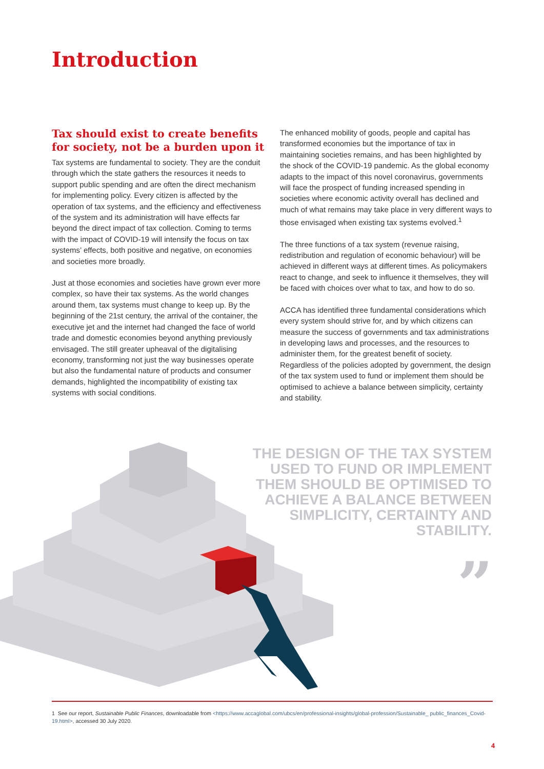Introduction
Tax should exist to create benefits for society, not be a burden upon it
Tax systems are fundamental to society. They are the conduit through which the state gathers the resources it needs to support public spending and are often the direct mechanism for implementing policy. Every citizen is affected by the operation of tax systems, and the efficiency and effectiveness of the system and its administration will have effects far beyond the direct impact of tax collection. Coming to terms with the impact of COVID-19 will intensify the focus on tax systems’ effects, both positive and negative, on economies and societies more broadly.
Just at those economies and societies have grown ever more complex, so have their tax systems. As the world changes around them, tax systems must change to keep up. By the beginning of the 21st century, the arrival of the container, the executive jet and the internet had changed the face of world trade and domestic economies beyond anything previously envisaged. The still greater upheaval of the digitalising economy, transforming not just the way businesses operate but also the fundamental nature of products and consumer demands, highlighted the incompatibility of existing tax systems with social conditions.
The enhanced mobility of goods, people and capital has transformed economies but the importance of tax in maintaining societies remains, and has been highlighted by the shock of the COVID-19 pandemic. As the global economy adapts to the impact of this novel coronavirus, governments will face the prospect of funding increased spending in societies where economic activity overall has declined and much of what remains may take place in very different ways to those envisaged when existing tax systems evolved.<sup>1</sup>
The three functions of a tax system (revenue raising, redistribution and regulation of economic behaviour) will be achieved in different ways at different times. As policymakers react to change, and seek to influence it themselves, they will be faced with choices over what to tax, and how to do so.
ACCA has identified three fundamental considerations which every system should strive for, and by which citizens can measure the success of governments and tax administrations in developing laws and processes, and the resources to administer them, for the greatest benefit of society. Regardless of the policies adopted by government, the design of the tax system used to fund or implement them should be optimised to achieve a balance between simplicity, certainty and stability.
THE DESIGN OF THE TAX SYSTEM USED TO FUND OR IMPLEMENT THEM SHOULD BE OPTIMISED TO ACHIEVE A BALANCE BETWEEN SIMPLICITY, CERTAINTY AND STABILITY.
”
1 See our report, Sustainable Public Finances, downloadable from <https://www.accaglobal.com/ubcs/en/professional-insights/global-profession/Sustainable_ public_finances_Covid-19.html>, accessed 30 July 2020.
4